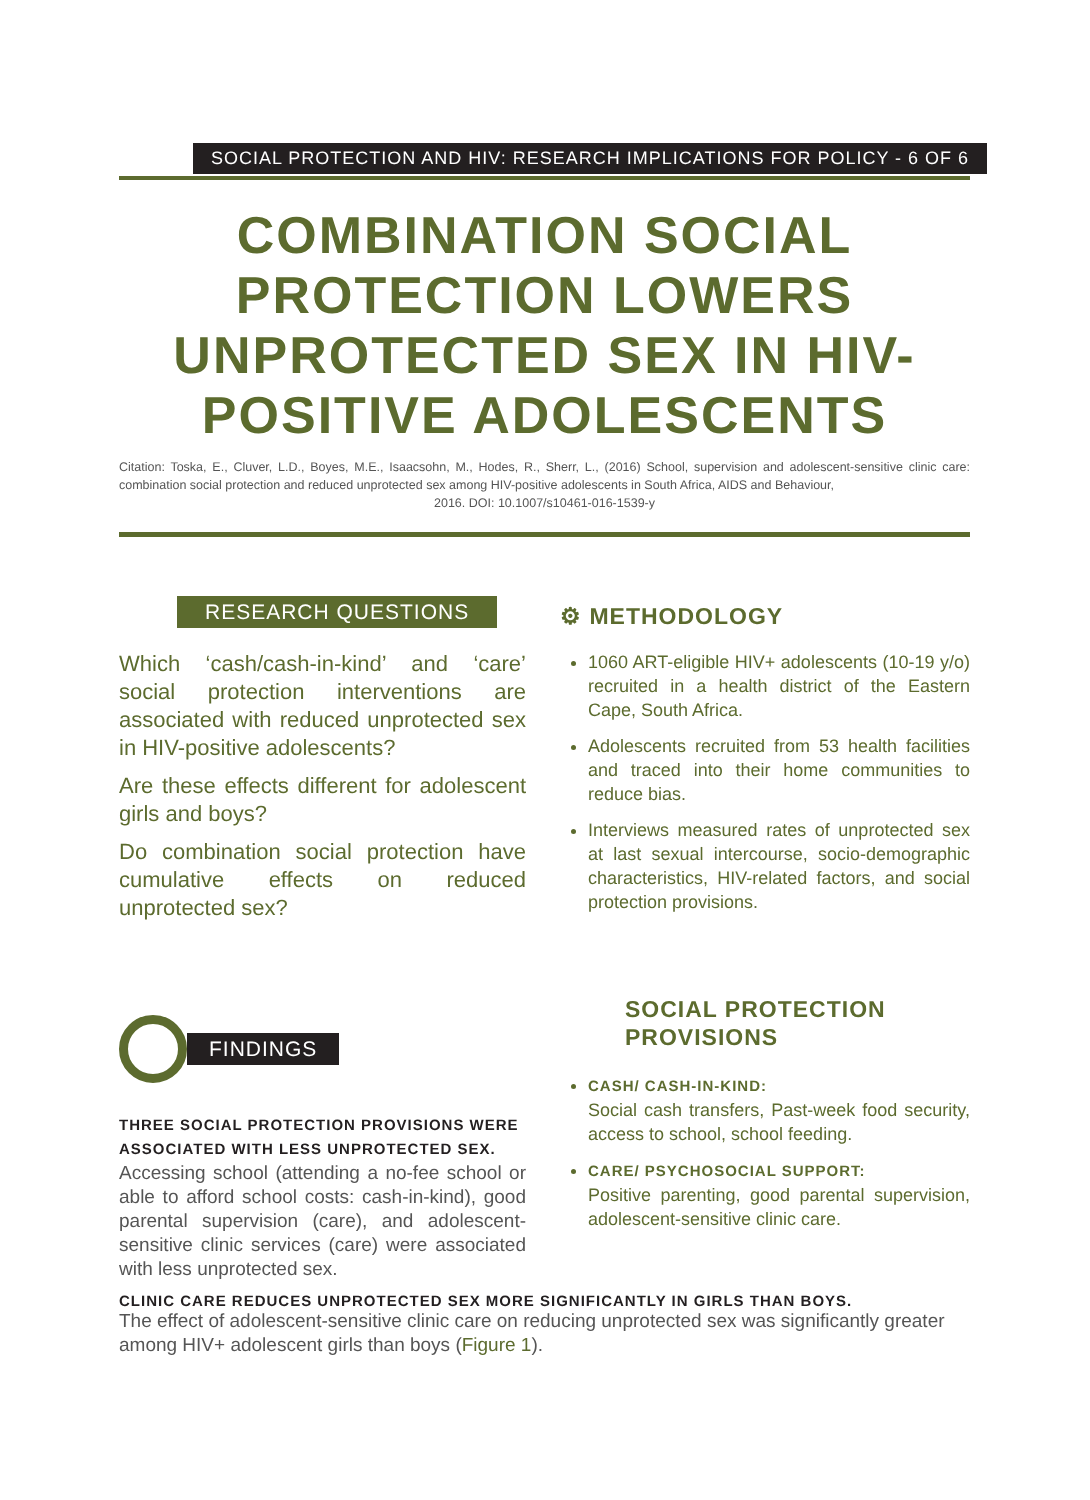SOCIAL PROTECTION AND HIV: RESEARCH IMPLICATIONS FOR POLICY - 6 OF 6
COMBINATION SOCIAL PROTECTION LOWERS UNPROTECTED SEX IN HIV-POSITIVE ADOLESCENTS
Citation: Toska, E., Cluver, L.D., Boyes, M.E., Isaacsohn, M., Hodes, R., Sherr, L., (2016) School, supervision and adolescent-sensitive clinic care: combination social protection and reduced unprotected sex among HIV-positive adolescents in South Africa, AIDS and Behaviour,
2016. DOI: 10.1007/s10461-016-1539-y
RESEARCH QUESTIONS
Which ‘cash/cash-in-kind’ and ‘care’ social protection interventions are associated with reduced unprotected sex in HIV-positive adolescents?
Are these effects different for adolescent girls and boys?
Do combination social protection have cumulative effects on reduced unprotected sex?
⚙ METHODOLOGY
1060 ART-eligible HIV+ adolescents (10-19 y/o) recruited in a health district of the Eastern Cape, South Africa.
Adolescents recruited from 53 health facilities and traced into their home communities to reduce bias.
Interviews measured rates of unprotected sex at last sexual intercourse, socio-demographic characteristics, HIV-related factors, and social protection provisions.
FINDINGS
THREE SOCIAL PROTECTION PROVISIONS WERE ASSOCIATED WITH LESS UNPROTECTED SEX.
Accessing school (attending a no-fee school or able to afford school costs: cash-in-kind), good parental supervision (care), and adolescent-sensitive clinic services (care) were associated with less unprotected sex.
SOCIAL PROTECTION PROVISIONS
CASH/ CASH-IN-KIND:
Social cash transfers, Past-week food security, access to school, school feeding.
CARE/ PSYCHOSOCIAL SUPPORT:
Positive parenting, good parental supervision, adolescent-sensitive clinic care.
CLINIC CARE REDUCES UNPROTECTED SEX MORE SIGNIFICANTLY IN GIRLS THAN BOYS.
The effect of adolescent-sensitive clinic care on reducing unprotected sex was significantly greater among HIV+ adolescent girls than boys (Figure 1).